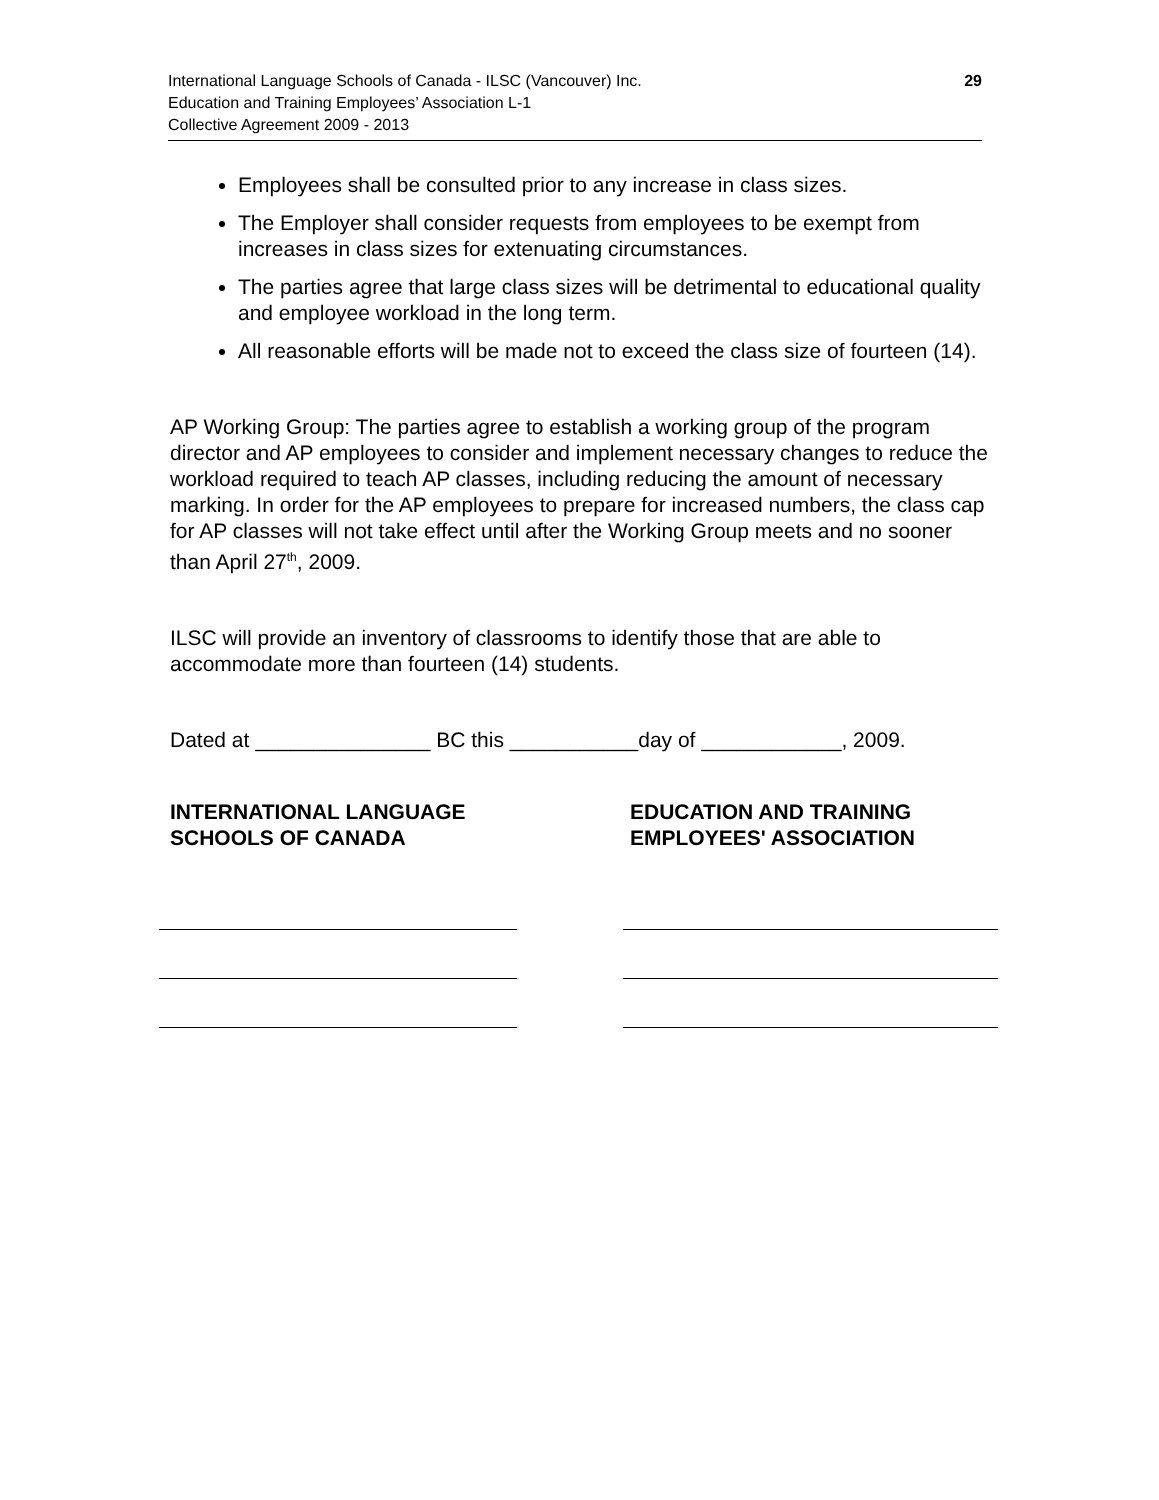International Language Schools of Canada - ILSC (Vancouver) Inc.
Education and Training Employees’ Association L-1
Collective Agreement 2009 - 2013
29
Employees shall be consulted prior to any increase in class sizes.
The Employer shall consider requests from employees to be exempt from increases in class sizes for extenuating circumstances.
The parties agree that large class sizes will be detrimental to educational quality and employee workload in the long term.
All reasonable efforts will be made not to exceed the class size of fourteen (14).
AP Working Group: The parties agree to establish a working group of the program director and AP employees to consider and implement necessary changes to reduce the workload required to teach AP classes, including reducing the amount of necessary marking. In order for the AP employees to prepare for increased numbers, the class cap for AP classes will not take effect until after the Working Group meets and no sooner than April 27<sup>th</sup>, 2009.
ILSC will provide an inventory of classrooms to identify those that are able to accommodate more than fourteen (14) students.
Dated at _______________ BC this ___________day of ____________, 2009.
INTERNATIONAL LANGUAGE
SCHOOLS OF CANADA
EDUCATION AND TRAINING
EMPLOYEES' ASSOCIATION